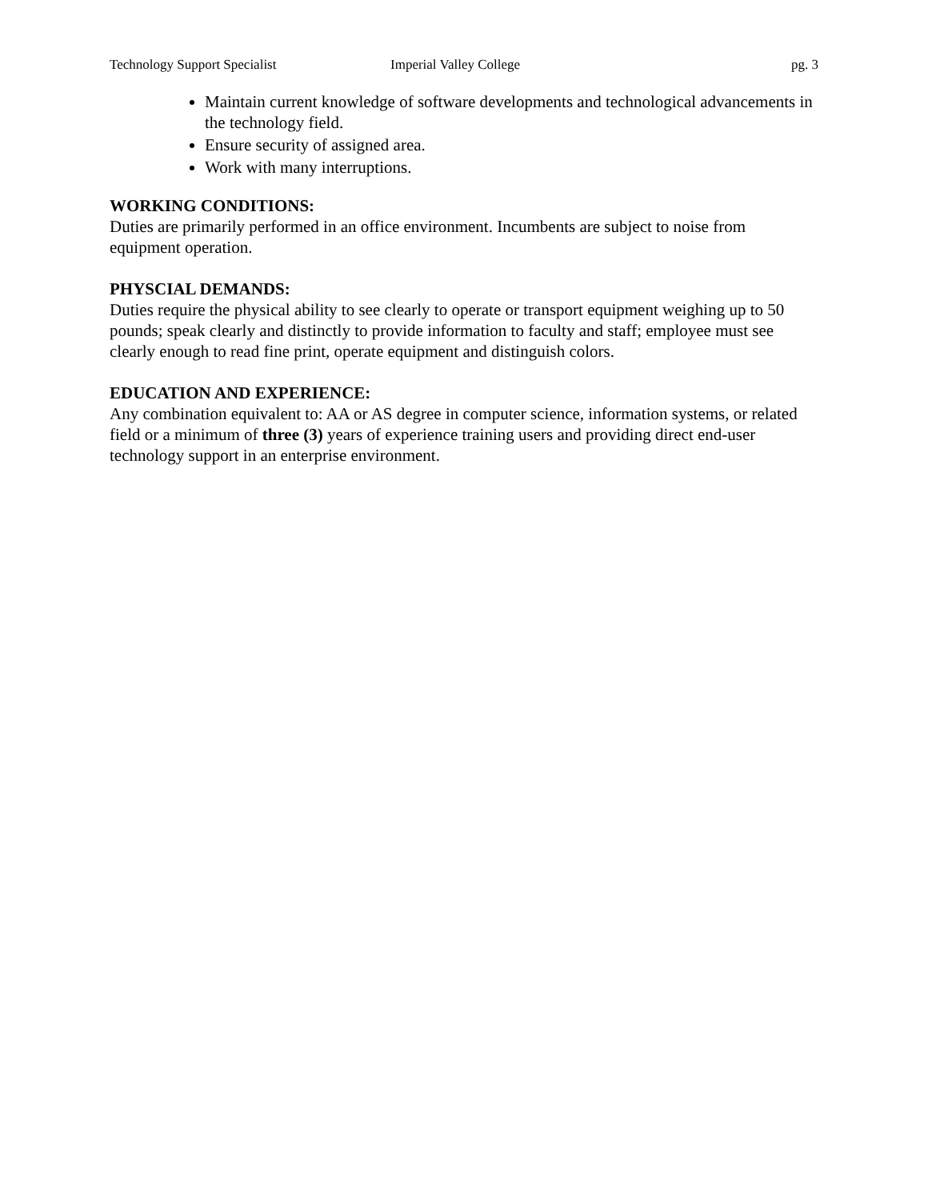Technology Support Specialist Imperial Valley College pg. 3
Maintain current knowledge of software developments and technological advancements in the technology field.
Ensure security of assigned area.
Work with many interruptions.
WORKING CONDITIONS:
Duties are primarily performed in an office environment. Incumbents are subject to noise from equipment operation.
PHYSCIAL DEMANDS:
Duties require the physical ability to see clearly to operate or transport equipment weighing up to 50 pounds; speak clearly and distinctly to provide information to faculty and staff; employee must see clearly enough to read fine print, operate equipment and distinguish colors.
EDUCATION AND EXPERIENCE:
Any combination equivalent to: AA or AS degree in computer science, information systems, or related field or a minimum of three (3) years of experience training users and providing direct end-user technology support in an enterprise environment.